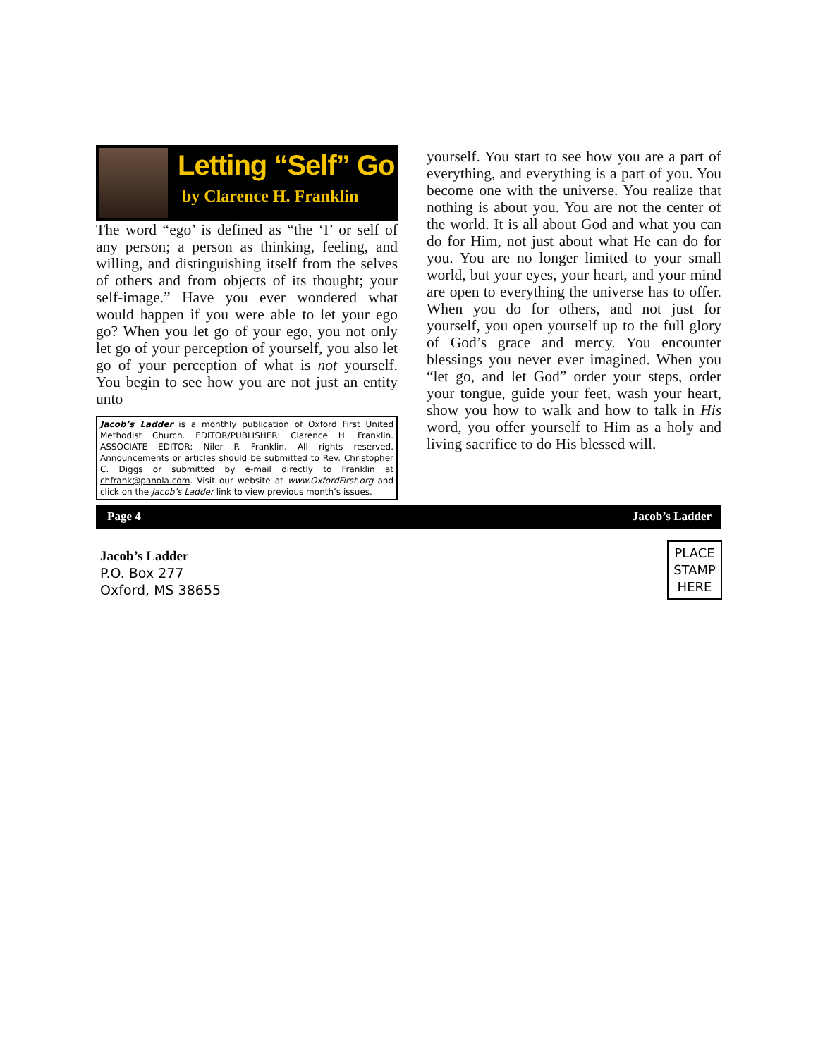Letting “Self” Go
by Clarence H. Franklin
The word “ego’ is defined as “the ‘I’ or self of any person; a person as thinking, feeling, and willing, and distinguishing itself from the selves of others and from objects of its thought; your self-image.” Have you ever wondered what would happen if you were able to let your ego go? When you let go of your ego, you not only let go of your perception of yourself, you also let go of your perception of what is not yourself. You begin to see how you are not just an entity unto
Jacob’s Ladder is a monthly publication of Oxford First United Methodist Church. EDITOR/PUBLISHER: Clarence H. Franklin. ASSOCIATE EDITOR: Niler P. Franklin. All rights reserved. Announcements or articles should be submitted to Rev. Christopher C. Diggs or submitted by e-mail directly to Franklin at chfrank@panola.com. Visit our website at www.OxfordFirst.org and click on the Jacob’s Ladder link to view previous month’s issues.
yourself. You start to see how you are a part of everything, and everything is a part of you. You become one with the universe. You realize that nothing is about you. You are not the center of the world. It is all about God and what you can do for Him, not just about what He can do for you. You are no longer limited to your small world, but your eyes, your heart, and your mind are open to everything the universe has to offer. When you do for others, and not just for yourself, you open yourself up to the full glory of God’s grace and mercy. You encounter blessings you never ever imagined. When you “let go, and let God” order your steps, order your tongue, guide your feet, wash your heart, show you how to walk and how to talk in His word, you offer yourself to Him as a holy and living sacrifice to do His blessed will.
Page 4 Jacob’s Ladder
Jacob’s Ladder
P.O. Box 277
Oxford, MS 38655
PLACE
STAMP
HERE